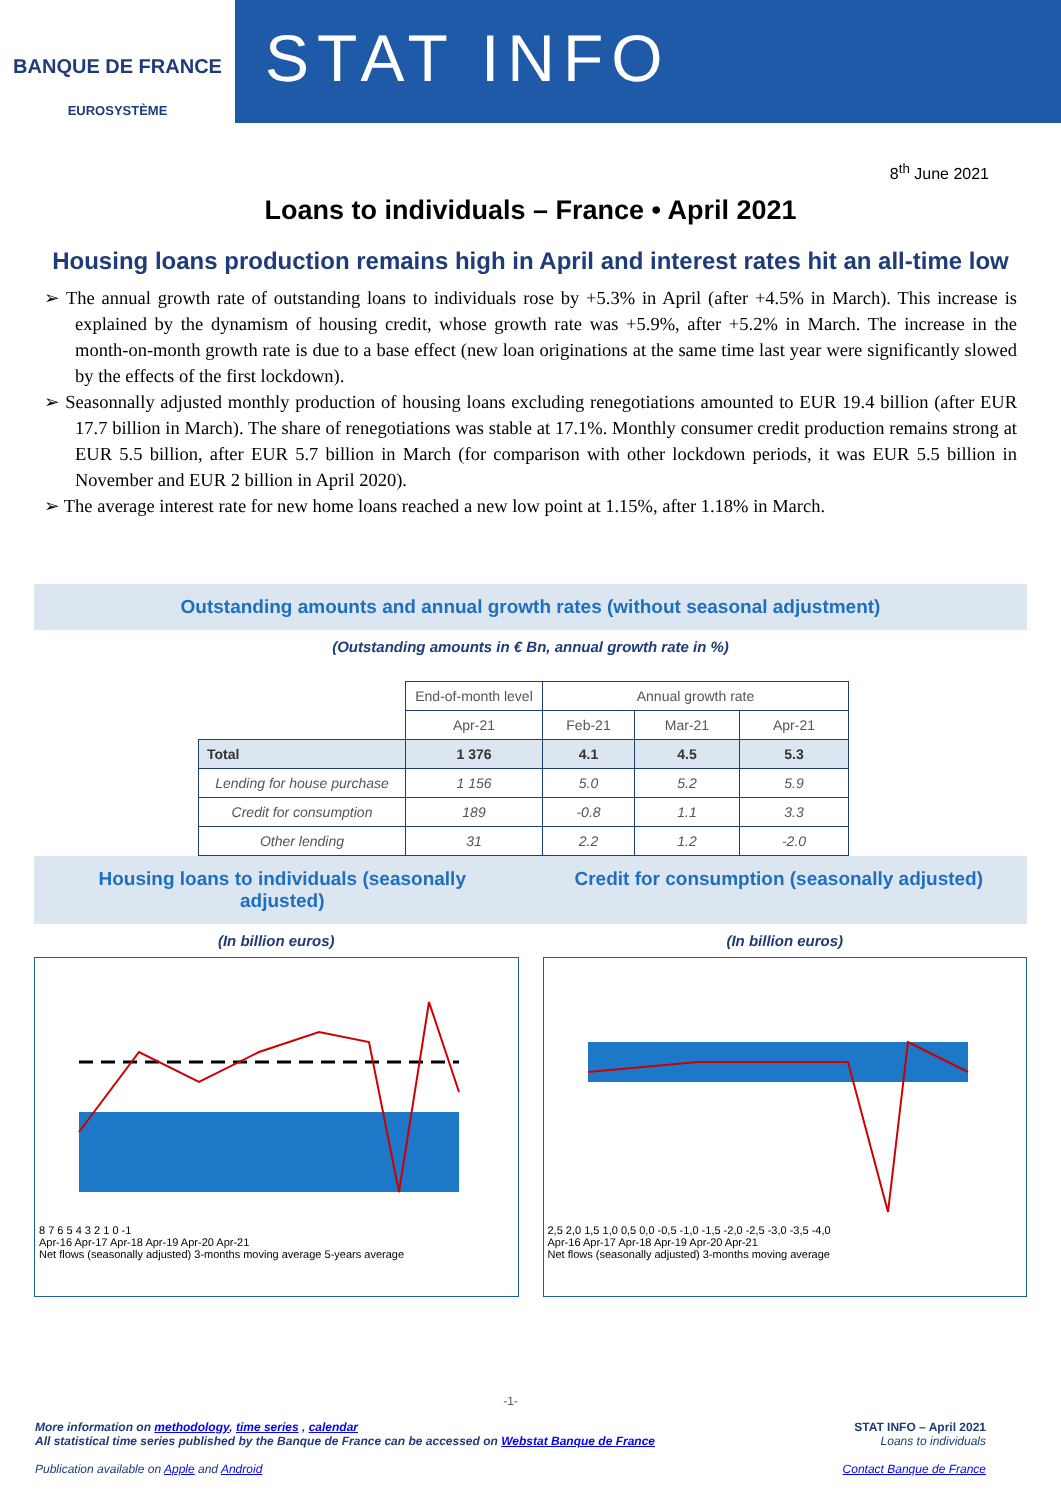BANQUE DE FRANCE
EUROSYSTÈME
STAT INFO
8<sup>th</sup> June 2021
Loans to individuals – France • April 2021
Housing loans production remains high in April and interest rates hit an all-time low
➢ The annual growth rate of outstanding loans to individuals rose by +5.3% in April (after +4.5% in March). This increase is explained by the dynamism of housing credit, whose growth rate was +5.9%, after +5.2% in March. The increase in the month-on-month growth rate is due to a base effect (new loan originations at the same time last year were significantly slowed by the effects of the first lockdown).
➢ Seasonnally adjusted monthly production of housing loans excluding renegotiations amounted to EUR 19.4 billion (after EUR 17.7 billion in March). The share of renegotiations was stable at 17.1%. Monthly consumer credit production remains strong at EUR 5.5 billion, after EUR 5.7 billion in March (for comparison with other lockdown periods, it was EUR 5.5 billion in November and EUR 2 billion in April 2020).
➢ The average interest rate for new home loans reached a new low point at 1.15%, after 1.18% in March.
Outstanding amounts and annual growth rates (without seasonal adjustment)
(Outstanding amounts in € Bn, annual growth rate in %)
| | End-of-month level | Annual growth rate | | |
| --- | --- | --- | --- | --- |
| | Apr-21 | Feb-21 | Mar-21 | Apr-21 |
| Total | 1 376 | 4.1 | 4.5 | 5.3 |
| Lending for house purchase | 1 156 | 5.0 | 5.2 | 5.9 |
| Credit for consumption | 189 | -0.8 | 1.1 | 3.3 |
| Other lending | 31 | 2.2 | 1.2 | -2.0 |
Housing loans to individuals (seasonally adjusted)
Credit for consumption (seasonally adjusted)
(In billion euros)
8 7 6 5 4 3 2 1 0 -1
Apr-16 Apr-17 Apr-18 Apr-19 Apr-20 Apr-21
Net flows (seasonally adjusted) 3-months moving average 5-years average
(In billion euros)
2,5 2,0 1,5 1,0 0,5 0,0 -0,5 -1,0 -1,5 -2,0 -2,5 -3,0 -3,5 -4,0
Apr-16 Apr-17 Apr-18 Apr-19 Apr-20 Apr-21
Net flows (seasonally adjusted) 3-months moving average
-1-
More information on methodology, time series , calendar
All statistical time series published by the Banque de France can be accessed on Webstat Banque de France
Publication available on Apple and Android
STAT INFO – April 2021
Loans to individuals
Contact Banque de France